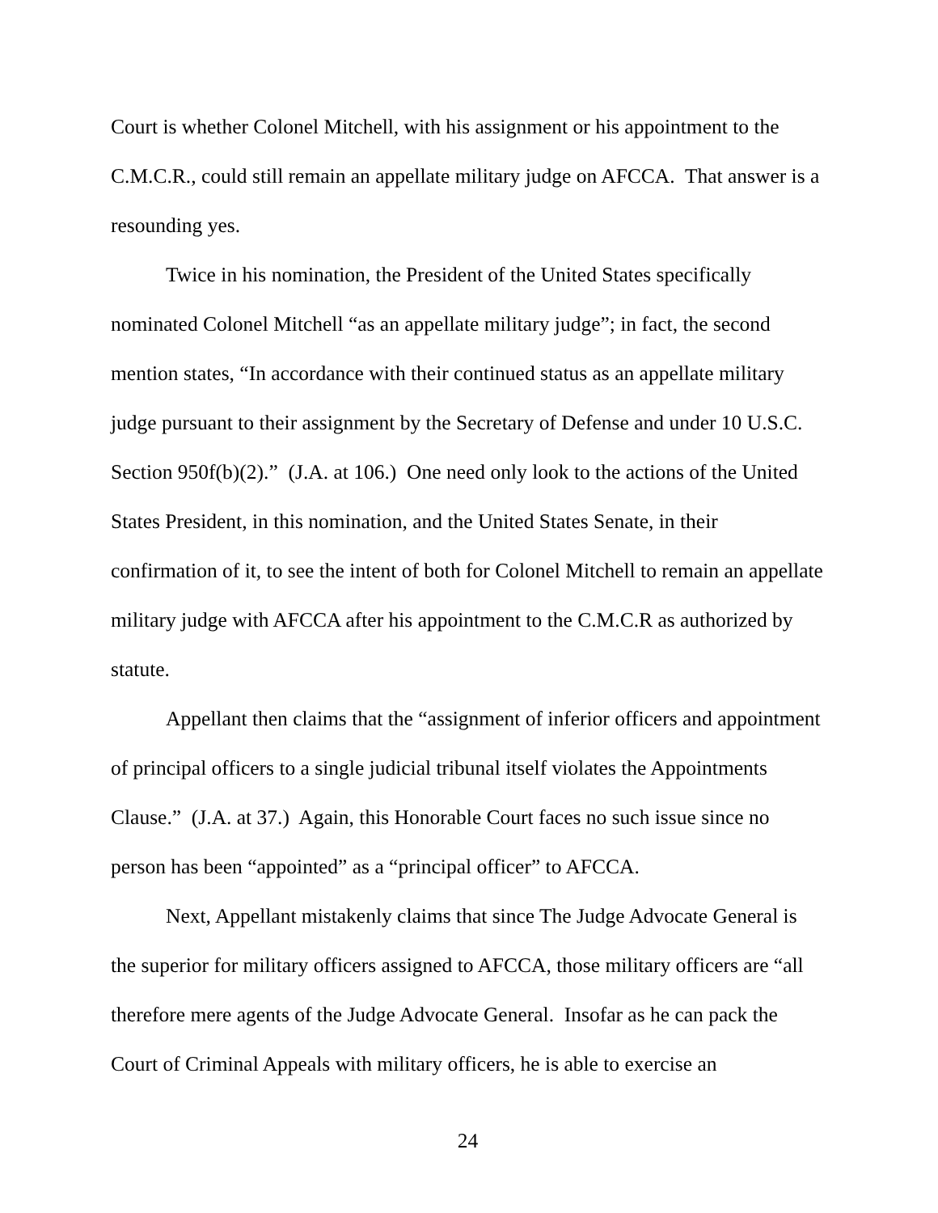Court is whether Colonel Mitchell, with his assignment or his appointment to the C.M.C.R., could still remain an appellate military judge on AFCCA. That answer is a resounding yes.
Twice in his nomination, the President of the United States specifically nominated Colonel Mitchell “as an appellate military judge”; in fact, the second mention states, “In accordance with their continued status as an appellate military judge pursuant to their assignment by the Secretary of Defense and under 10 U.S.C. Section 950f(b)(2).” (J.A. at 106.) One need only look to the actions of the United States President, in this nomination, and the United States Senate, in their confirmation of it, to see the intent of both for Colonel Mitchell to remain an appellate military judge with AFCCA after his appointment to the C.M.C.R as authorized by statute.
Appellant then claims that the “assignment of inferior officers and appointment of principal officers to a single judicial tribunal itself violates the Appointments Clause.” (J.A. at 37.) Again, this Honorable Court faces no such issue since no person has been “appointed” as a “principal officer” to AFCCA.
Next, Appellant mistakenly claims that since The Judge Advocate General is the superior for military officers assigned to AFCCA, those military officers are “all therefore mere agents of the Judge Advocate General. Insofar as he can pack the Court of Criminal Appeals with military officers, he is able to exercise an
24